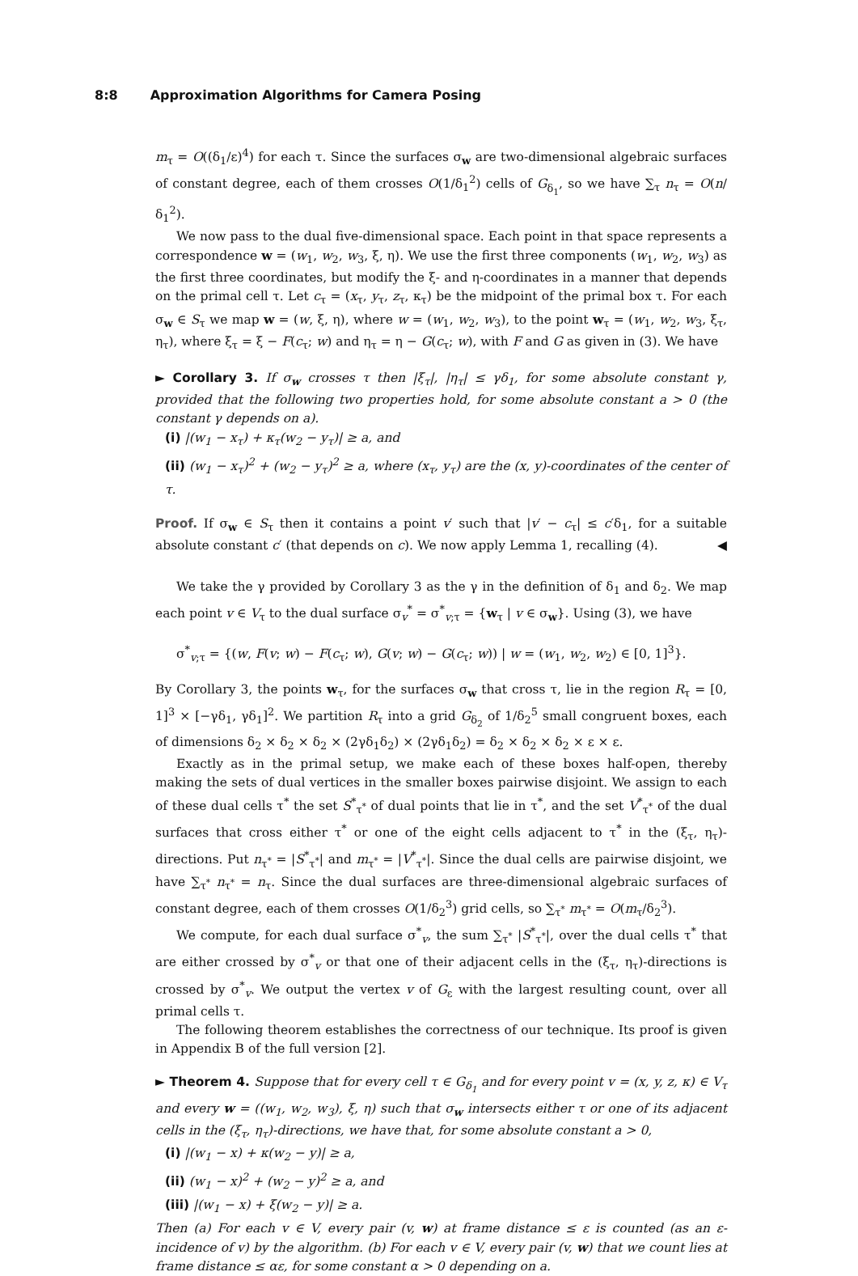8:8 Approximation Algorithms for Camera Posing
m<sub>τ</sub> = O((δ<sub>1</sub>/ε)<sup>4</sup>) for each τ. Since the surfaces σ<sub>w</sub> are two-dimensional algebraic surfaces of constant degree, each of them crosses O(1/δ<sub>1</sub><sup>2</sup>) cells of G<sub>δ<sub>1</sub></sub>, so we have ∑<sub>τ</sub> n<sub>τ</sub> = O(n/δ<sub>1</sub><sup>2</sup>).
We now pass to the dual five-dimensional space. Each point in that space represents a correspondence w = (w<sub>1</sub>, w<sub>2</sub>, w<sub>3</sub>, ξ, η). We use the first three components (w<sub>1</sub>, w<sub>2</sub>, w<sub>3</sub>) as the first three coordinates, but modify the ξ- and η-coordinates in a manner that depends on the primal cell τ. Let c<sub>τ</sub> = (x<sub>τ</sub>, y<sub>τ</sub>, z<sub>τ</sub>, κ<sub>τ</sub>) be the midpoint of the primal box τ. For each σ<sub>w</sub> ∈ S<sub>τ</sub> we map w = (w, ξ, η), where w = (w<sub>1</sub>, w<sub>2</sub>, w<sub>3</sub>), to the point w<sub>τ</sub> = (w<sub>1</sub>, w<sub>2</sub>, w<sub>3</sub>, ξ<sub>τ</sub>, η<sub>τ</sub>), where ξ<sub>τ</sub> = ξ − F(c<sub>τ</sub>; w) and η<sub>τ</sub> = η − G(c<sub>τ</sub>; w), with F and G as given in (3). We have
► Corollary 3. If σ<sub>w</sub> crosses τ then |ξ<sub>τ</sub>|, |η<sub>τ</sub>| ≤ γδ<sub>1</sub>, for some absolute constant γ, provided that the following two properties hold, for some absolute constant a > 0 (the constant γ depends on a).
(i) |(w<sub>1</sub> − x<sub>τ</sub>) + κ<sub>τ</sub>(w<sub>2</sub> − y<sub>τ</sub>)| ≥ a, and
(ii) (w<sub>1</sub> − x<sub>τ</sub>)<sup>2</sup> + (w<sub>2</sub> − y<sub>τ</sub>)<sup>2</sup> ≥ a, where (x<sub>τ</sub>, y<sub>τ</sub>) are the (x, y)-coordinates of the center of τ.
Proof. If σ<sub>w</sub> ∈ S<sub>τ</sub> then it contains a point v′ such that |v′ − c<sub>τ</sub>| ≤ c′δ<sub>1</sub>, for a suitable absolute constant c′ (that depends on c). We now apply Lemma 1, recalling (4). ◀
We take the γ provided by Corollary 3 as the γ in the definition of δ<sub>1</sub> and δ<sub>2</sub>. We map each point v ∈ V<sub>τ</sub> to the dual surface σ<sub>v</sub><sup>*</sup> = σ<sup>*</sup><sub>v;τ</sub> = {w<sub>τ</sub> | v ∈ σ<sub>w</sub>}. Using (3), we have
σ<sup>*</sup><sub>v;τ</sub> = {(w, F(v; w) − F(c<sub>τ</sub>; w), G(v; w) − G(c<sub>τ</sub>; w)) | w = (w<sub>1</sub>, w<sub>2</sub>, w<sub>2</sub>) ∈ [0, 1]<sup>3</sup>}.
By Corollary 3, the points w<sub>τ</sub>, for the surfaces σ<sub>w</sub> that cross τ, lie in the region R<sub>τ</sub> = [0, 1]<sup>3</sup> × [−γδ<sub>1</sub>, γδ<sub>1</sub>]<sup>2</sup>. We partition R<sub>τ</sub> into a grid G<sub>δ<sub>2</sub></sub> of 1/δ<sub>2</sub><sup>5</sup> small congruent boxes, each of dimensions δ<sub>2</sub> × δ<sub>2</sub> × δ<sub>2</sub> × (2γδ<sub>1</sub>δ<sub>2</sub>) × (2γδ<sub>1</sub>δ<sub>2</sub>) = δ<sub>2</sub> × δ<sub>2</sub> × δ<sub>2</sub> × ε × ε.
Exactly as in the primal setup, we make each of these boxes half-open, thereby making the sets of dual vertices in the smaller boxes pairwise disjoint. We assign to each of these dual cells τ<sup>*</sup> the set S<sup>*</sup><sub>τ<sup>*</sup></sub> of dual points that lie in τ<sup>*</sup>, and the set V<sup>*</sup><sub>τ<sup>*</sup></sub> of the dual surfaces that cross either τ<sup>*</sup> or one of the eight cells adjacent to τ<sup>*</sup> in the (ξ<sub>τ</sub>, η<sub>τ</sub>)-directions. Put n<sub>τ<sup>*</sup></sub> = |S<sup>*</sup><sub>τ<sup>*</sup></sub>| and m<sub>τ<sup>*</sup></sub> = |V<sup>*</sup><sub>τ<sup>*</sup></sub>|. Since the dual cells are pairwise disjoint, we have ∑<sub>τ<sup>*</sup></sub> n<sub>τ<sup>*</sup></sub> = n<sub>τ</sub>. Since the dual surfaces are three-dimensional algebraic surfaces of constant degree, each of them crosses O(1/δ<sub>2</sub><sup>3</sup>) grid cells, so ∑<sub>τ<sup>*</sup></sub> m<sub>τ<sup>*</sup></sub> = O(m<sub>τ</sub>/δ<sub>2</sub><sup>3</sup>).
We compute, for each dual surface σ<sup>*</sup><sub>v</sub>, the sum ∑<sub>τ<sup>*</sup></sub> |S<sup>*</sup><sub>τ<sup>*</sup></sub>|, over the dual cells τ<sup>*</sup> that are either crossed by σ<sup>*</sup><sub>v</sub> or that one of their adjacent cells in the (ξ<sub>τ</sub>, η<sub>τ</sub>)-directions is crossed by σ<sup>*</sup><sub>v</sub>. We output the vertex v of G<sub>ε</sub> with the largest resulting count, over all primal cells τ.
The following theorem establishes the correctness of our technique. Its proof is given in Appendix B of the full version [2].
► Theorem 4. Suppose that for every cell τ ∈ G<sub>δ<sub>1</sub></sub> and for every point v = (x, y, z, κ) ∈ V<sub>τ</sub> and every w = ((w<sub>1</sub>, w<sub>2</sub>, w<sub>3</sub>), ξ, η) such that σ<sub>w</sub> intersects either τ or one of its adjacent cells in the (ξ<sub>τ</sub>, η<sub>τ</sub>)-directions, we have that, for some absolute constant a > 0,
(i) |(w<sub>1</sub> − x) + κ(w<sub>2</sub> − y)| ≥ a,
(ii) (w<sub>1</sub> − x)<sup>2</sup> + (w<sub>2</sub> − y)<sup>2</sup> ≥ a, and
(iii) |(w<sub>1</sub> − x) + ξ(w<sub>2</sub> − y)| ≥ a.
Then (a) For each v ∈ V, every pair (v, w) at frame distance ≤ ε is counted (as an ε-incidence of v) by the algorithm. (b) For each v ∈ V, every pair (v, w) that we count lies at frame distance ≤ αε, for some constant α > 0 depending on a.